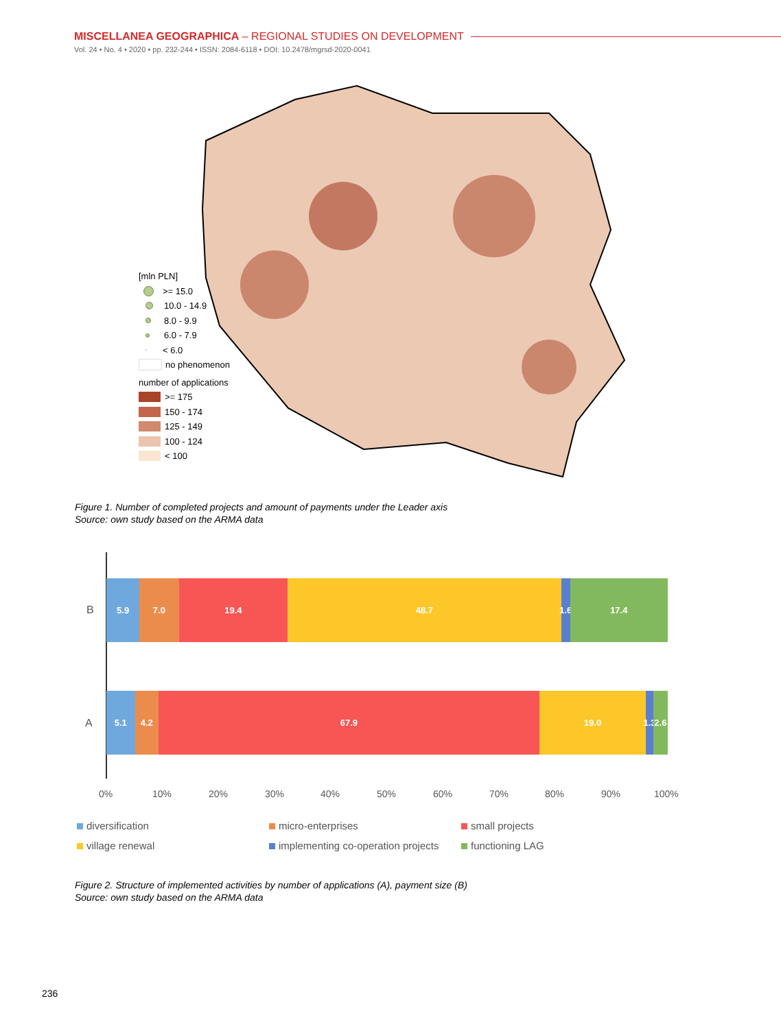MISCELLANEA GEOGRAPHICA – REGIONAL STUDIES ON DEVELOPMENT
Vol. 24 • No. 4 • 2020 • pp. 232-244 • ISSN: 2084-6118 • DOI: 10.2478/mgrsd-2020-0041
[mln PLN]
>= 15.0
10.0 - 14.9
8.0 - 9.9
6.0 - 7.9
< 6.0
no phenomenon
number of applications
>= 175
150 - 174
125 - 149
100 - 124
< 100
Figure 1. Number of completed projects and amount of payments under the Leader axis
Source: own study based on the ARMA data
B
5.9 7.0 19.4 48.7 1.6 17.4
A
5.1 4.2 67.9 19.0 1.3 2.6
0% 10% 20% 30% 40% 50% 60% 70% 80% 90% 100%
diversification
micro-enterprises
small projects
village renewal
implementing co-operation projects
functioning LAG
Figure 2. Structure of implemented activities by number of applications (A), payment size (B)
Source: own study based on the ARMA data
236